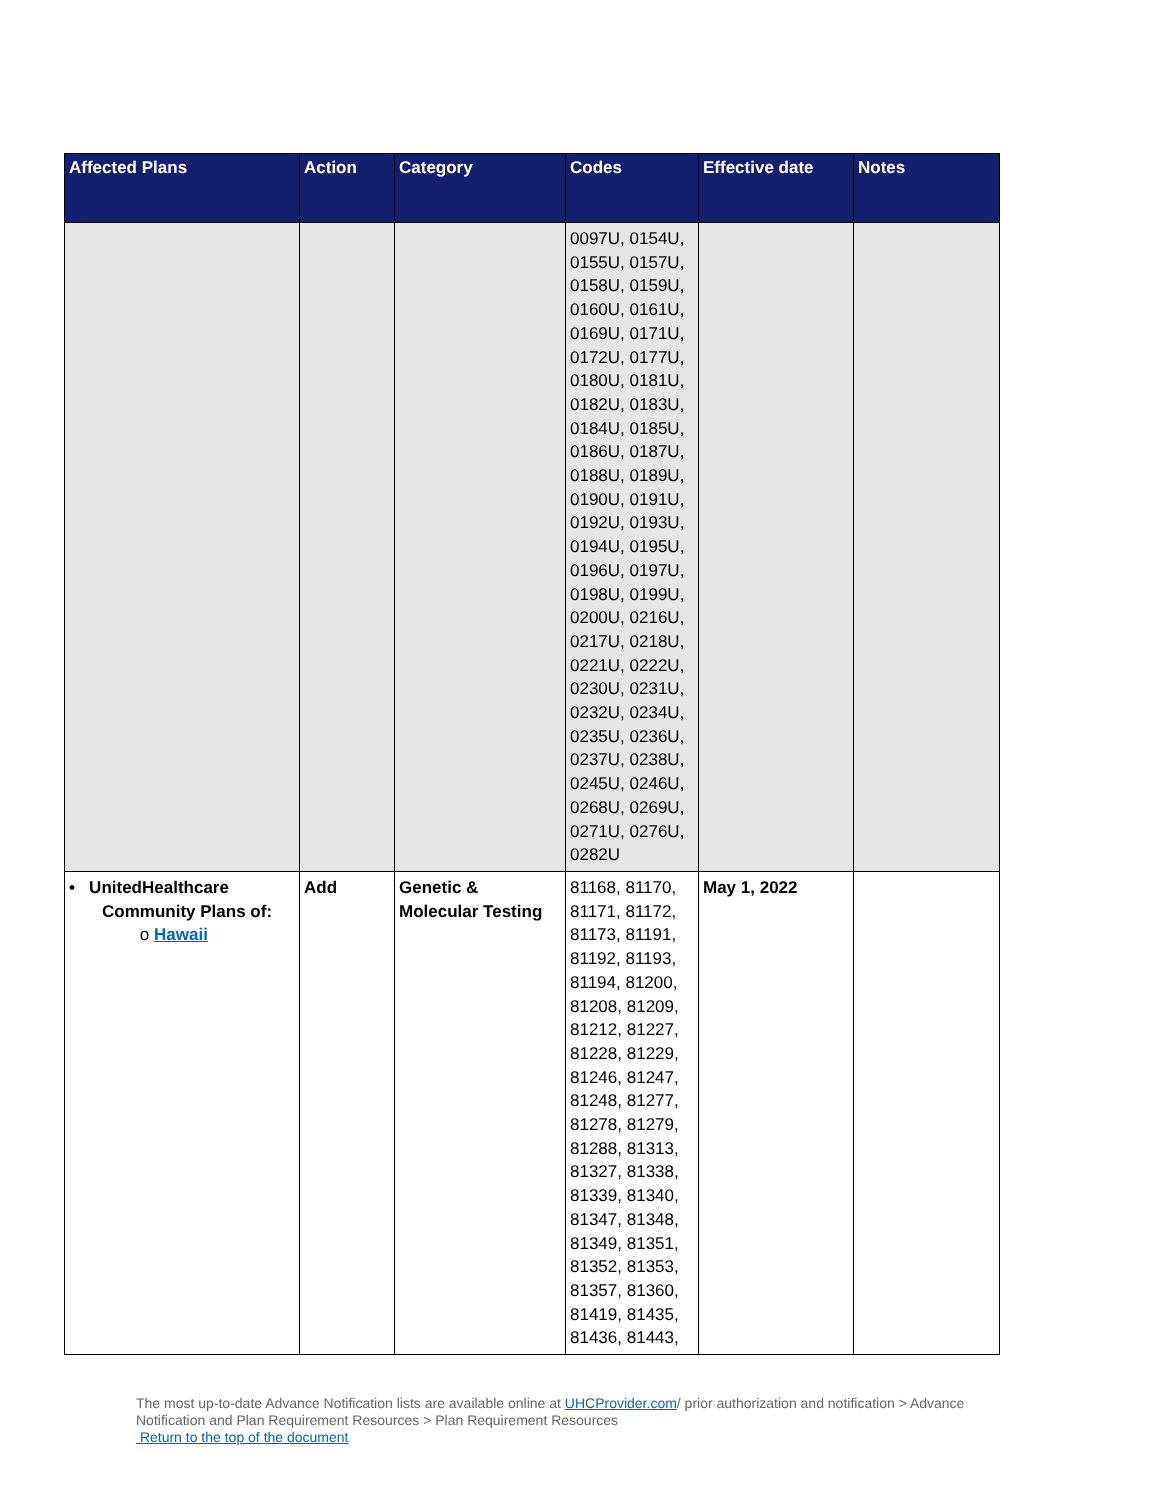| Affected Plans | Action | Category | Codes | Effective date | Notes |
| --- | --- | --- | --- | --- | --- |
| | | | 0097U, 0154U, 0155U, 0157U, 0158U, 0159U, 0160U, 0161U, 0169U, 0171U, 0172U, 0177U, 0180U, 0181U, 0182U, 0183U, 0184U, 0185U, 0186U, 0187U, 0188U, 0189U, 0190U, 0191U, 0192U, 0193U, 0194U, 0195U, 0196U, 0197U, 0198U, 0199U, 0200U, 0216U, 0217U, 0218U, 0221U, 0222U, 0230U, 0231U, 0232U, 0234U, 0235U, 0236U, 0237U, 0238U, 0245U, 0246U, 0268U, 0269U, 0271U, 0276U, 0282U | | |
| • UnitedHealthcare Community Plans of: o Hawaii | Add | Genetic & Molecular Testing | 81168, 81170, 81171, 81172, 81173, 81191, 81192, 81193, 81194, 81200, 81208, 81209, 81212, 81227, 81228, 81229, 81246, 81247, 81248, 81277, 81278, 81279, 81288, 81313, 81327, 81338, 81339, 81340, 81347, 81348, 81349, 81351, 81352, 81353, 81357, 81360, 81419, 81435, 81436, 81443, | May 1, 2022 | |
The most up-to-date Advance Notification lists are available online at UHCProvider.com/ prior authorization and notification > Advance Notification and Plan Requirement Resources > Plan Requirement Resources
Return to the top of the document